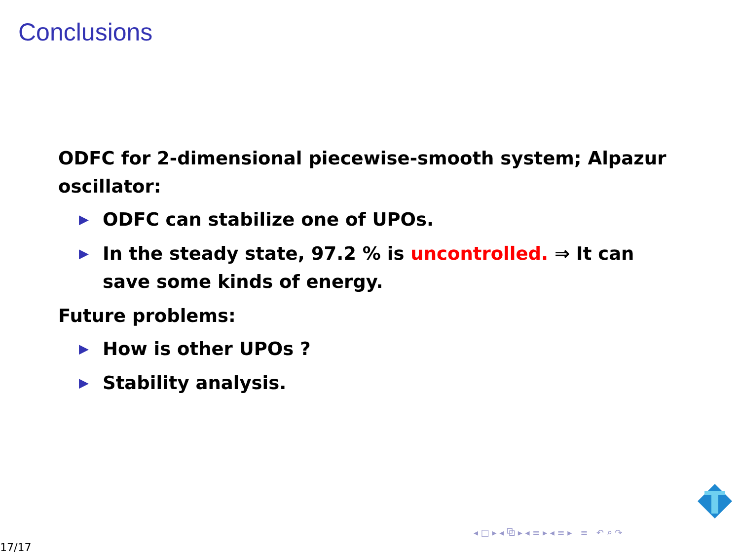Conclusions
ODFC for 2-dimensional piecewise-smooth system; Alpazur oscillator:
▶ ODFC can stabilize one of UPOs.
▶ In the steady state, 97.2 % is uncontrolled. ⇒ It can save some kinds of energy.
Future problems:
▶ How is other UPOs ?
▶ Stability analysis.
◂ □ ▸ ◂ ⧉ ▸ ◂ ≡ ▸ ◂ ≡ ▸ ≡ ↶ ⌕ ↷
17/17